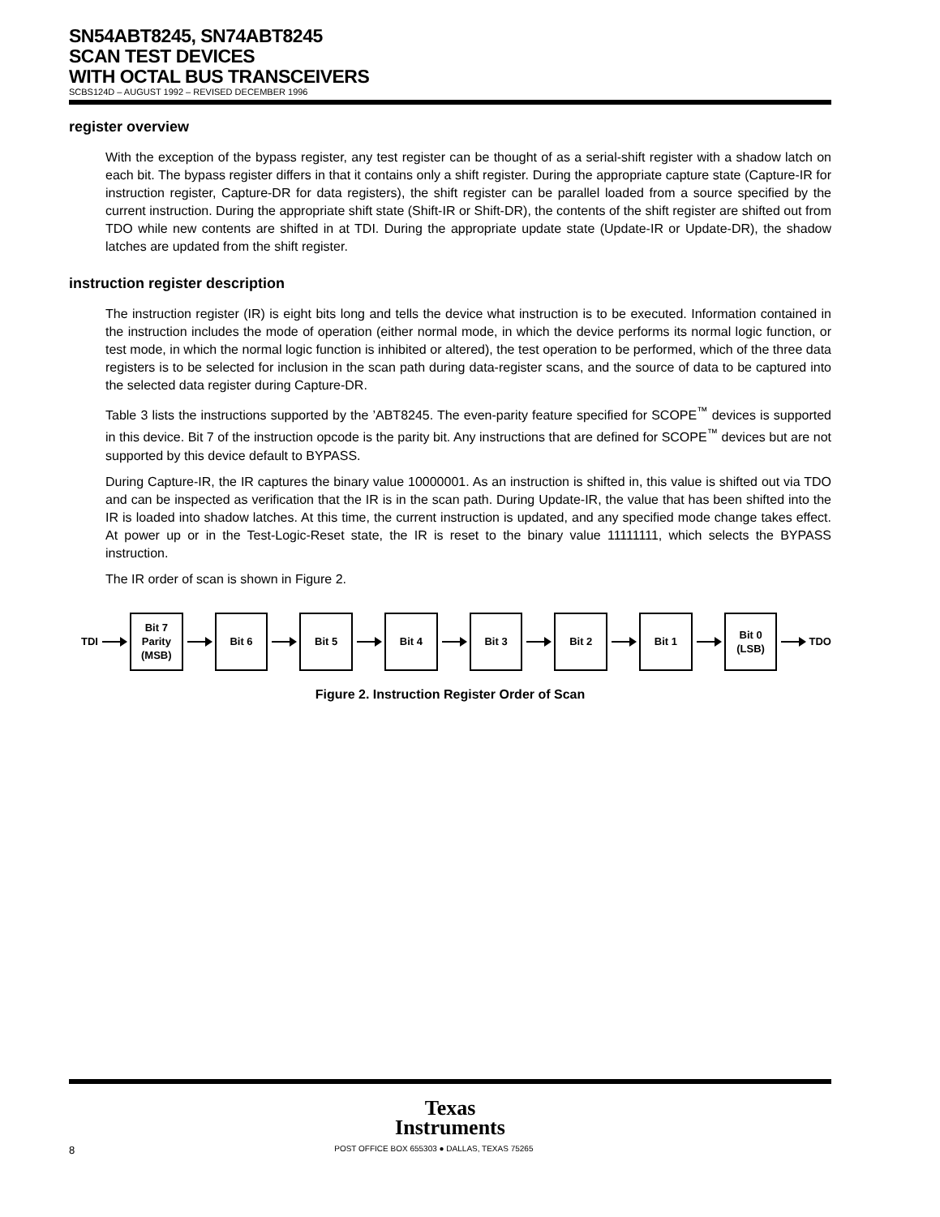SN54ABT8245, SN74ABT8245
SCAN TEST DEVICES
WITH OCTAL BUS TRANSCEIVERS
SCBS124D – AUGUST 1992 – REVISED DECEMBER 1996
register overview
With the exception of the bypass register, any test register can be thought of as a serial-shift register with a shadow latch on each bit. The bypass register differs in that it contains only a shift register. During the appropriate capture state (Capture-IR for instruction register, Capture-DR for data registers), the shift register can be parallel loaded from a source specified by the current instruction. During the appropriate shift state (Shift-IR or Shift-DR), the contents of the shift register are shifted out from TDO while new contents are shifted in at TDI. During the appropriate update state (Update-IR or Update-DR), the shadow latches are updated from the shift register.
instruction register description
The instruction register (IR) is eight bits long and tells the device what instruction is to be executed. Information contained in the instruction includes the mode of operation (either normal mode, in which the device performs its normal logic function, or test mode, in which the normal logic function is inhibited or altered), the test operation to be performed, which of the three data registers is to be selected for inclusion in the scan path during data-register scans, and the source of data to be captured into the selected data register during Capture-DR.
Table 3 lists the instructions supported by the ’ABT8245. The even-parity feature specified for SCOPE<sup>™</sup> devices is supported in this device. Bit 7 of the instruction opcode is the parity bit. Any instructions that are defined for SCOPE<sup>™</sup> devices but are not supported by this device default to BYPASS.
During Capture-IR, the IR captures the binary value 10000001. As an instruction is shifted in, this value is shifted out via TDO and can be inspected as verification that the IR is in the scan path. During Update-IR, the value that has been shifted into the IR is loaded into shadow latches. At this time, the current instruction is updated, and any specified mode change takes effect. At power up or in the Test-Logic-Reset state, the IR is reset to the binary value 11111111, which selects the BYPASS instruction.
The IR order of scan is shown in Figure 2.
TDI
Bit 7
Parity
(MSB)
Bit 6 Bit 5 Bit 4 Bit 3 Bit 2 Bit 1
Bit 0
(LSB)
TDO
Figure 2. Instruction Register Order of Scan
Texas
Instruments
8 POST OFFICE BOX 655303 ● DALLAS, TEXAS 75265